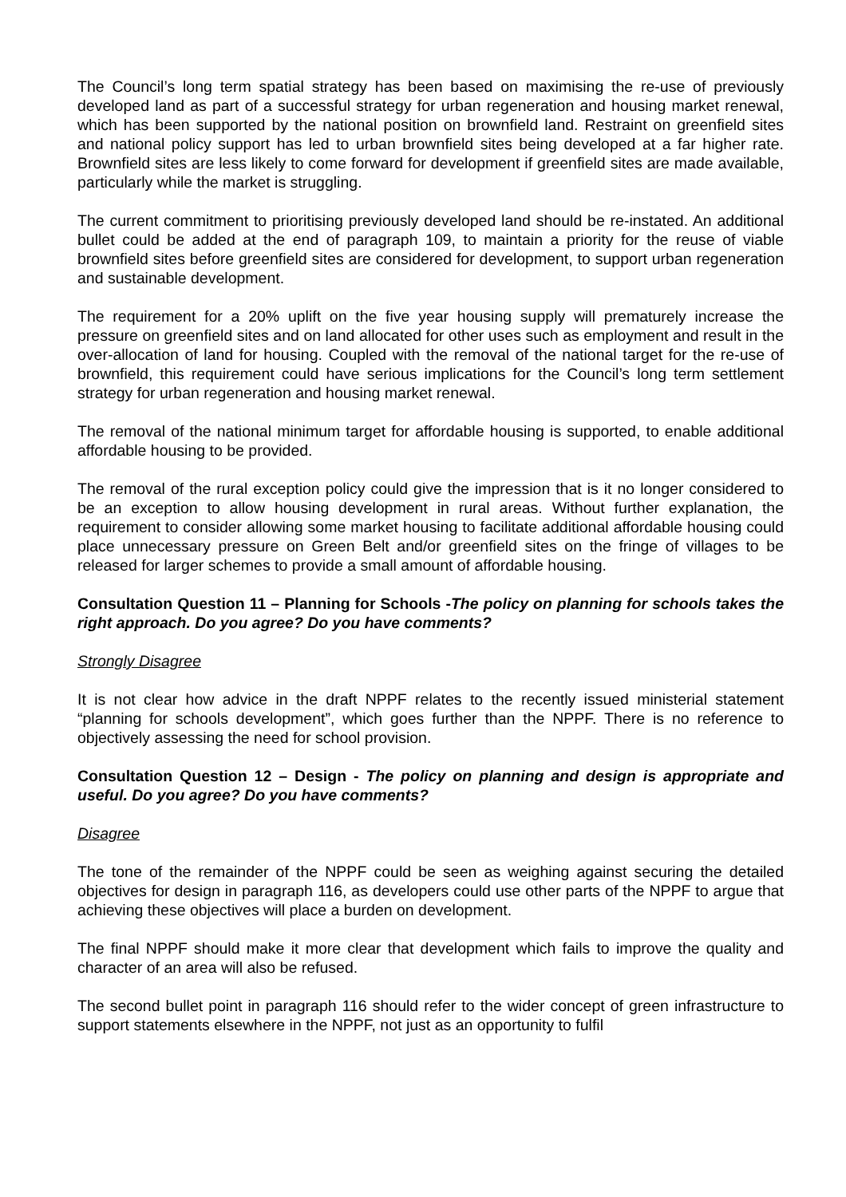The Council’s long term spatial strategy has been based on maximising the re-use of previously developed land as part of a successful strategy for urban regeneration and housing market renewal, which has been supported by the national position on brownfield land. Restraint on greenfield sites and national policy support has led to urban brownfield sites being developed at a far higher rate. Brownfield sites are less likely to come forward for development if greenfield sites are made available, particularly while the market is struggling.
The current commitment to prioritising previously developed land should be re-instated. An additional bullet could be added at the end of paragraph 109, to maintain a priority for the reuse of viable brownfield sites before greenfield sites are considered for development, to support urban regeneration and sustainable development.
The requirement for a 20% uplift on the five year housing supply will prematurely increase the pressure on greenfield sites and on land allocated for other uses such as employment and result in the over-allocation of land for housing. Coupled with the removal of the national target for the re-use of brownfield, this requirement could have serious implications for the Council’s long term settlement strategy for urban regeneration and housing market renewal.
The removal of the national minimum target for affordable housing is supported, to enable additional affordable housing to be provided.
The removal of the rural exception policy could give the impression that is it no longer considered to be an exception to allow housing development in rural areas. Without further explanation, the requirement to consider allowing some market housing to facilitate additional affordable housing could place unnecessary pressure on Green Belt and/or greenfield sites on the fringe of villages to be released for larger schemes to provide a small amount of affordable housing.
Consultation Question 11 – Planning for Schools -The policy on planning for schools takes the right approach. Do you agree? Do you have comments?
Strongly Disagree
It is not clear how advice in the draft NPPF relates to the recently issued ministerial statement “planning for schools development”, which goes further than the NPPF. There is no reference to objectively assessing the need for school provision.
Consultation Question 12 – Design - The policy on planning and design is appropriate and useful. Do you agree? Do you have comments?
Disagree
The tone of the remainder of the NPPF could be seen as weighing against securing the detailed objectives for design in paragraph 116, as developers could use other parts of the NPPF to argue that achieving these objectives will place a burden on development.
The final NPPF should make it more clear that development which fails to improve the quality and character of an area will also be refused.
The second bullet point in paragraph 116 should refer to the wider concept of green infrastructure to support statements elsewhere in the NPPF, not just as an opportunity to fulfil